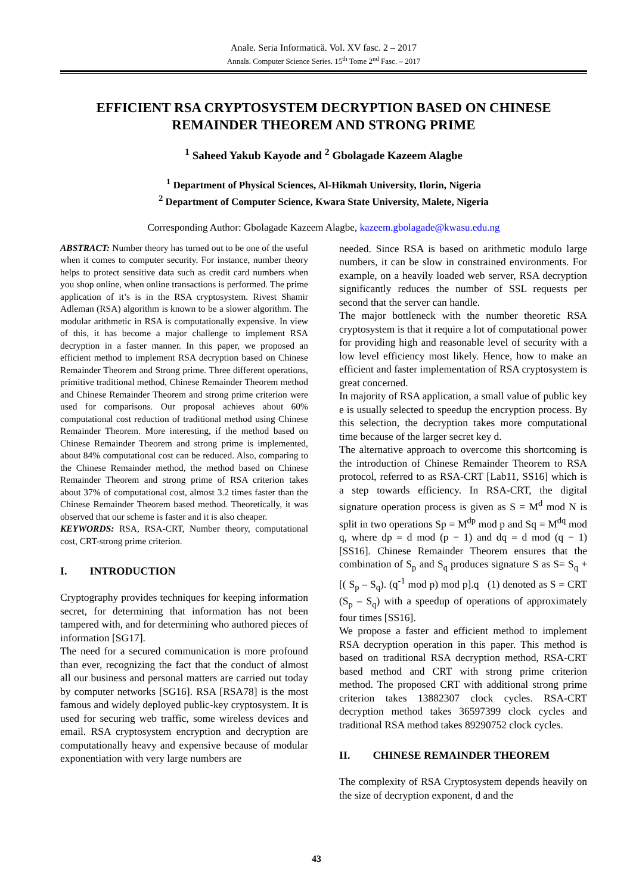Anale. Seria Informatică. Vol. XV fasc. 2 – 2017
Annals. Computer Science Series. 15<sup>th</sup> Tome 2<sup>nd</sup> Fasc. – 2017
EFFICIENT RSA CRYPTOSYSTEM DECRYPTION BASED ON CHINESE REMAINDER THEOREM AND STRONG PRIME
<sup>1</sup> Saheed Yakub Kayode and <sup>2</sup> Gbolagade Kazeem Alagbe
<sup>1</sup> Department of Physical Sciences, Al-Hikmah University, Ilorin, Nigeria
<sup>2</sup> Department of Computer Science, Kwara State University, Malete, Nigeria
Corresponding Author: Gbolagade Kazeem Alagbe, kazeem.gbolagade@kwasu.edu.ng
ABSTRACT: Number theory has turned out to be one of the useful when it comes to computer security. For instance, number theory helps to protect sensitive data such as credit card numbers when you shop online, when online transactions is performed. The prime application of it’s is in the RSA cryptosystem. Rivest Shamir Adleman (RSA) algorithm is known to be a slower algorithm. The modular arithmetic in RSA is computationally expensive. In view of this, it has become a major challenge to implement RSA decryption in a faster manner. In this paper, we proposed an efficient method to implement RSA decryption based on Chinese Remainder Theorem and Strong prime. Three different operations, primitive traditional method, Chinese Remainder Theorem method and Chinese Remainder Theorem and strong prime criterion were used for comparisons. Our proposal achieves about 60% computational cost reduction of traditional method using Chinese Remainder Theorem. More interesting, if the method based on Chinese Remainder Theorem and strong prime is implemented, about 84% computational cost can be reduced. Also, comparing to the Chinese Remainder method, the method based on Chinese Remainder Theorem and strong prime of RSA criterion takes about 37% of computational cost, almost 3.2 times faster than the Chinese Remainder Theorem based method. Theoretically, it was observed that our scheme is faster and it is also cheaper.
KEYWORDS: RSA, RSA-CRT, Number theory, computational cost, CRT-strong prime criterion.
I. INTRODUCTION
Cryptography provides techniques for keeping information secret, for determining that information has not been tampered with, and for determining who authored pieces of information [SG17].
The need for a secured communication is more profound than ever, recognizing the fact that the conduct of almost all our business and personal matters are carried out today by computer networks [SG16]. RSA [RSA78] is the most famous and widely deployed public-key cryptosystem. It is used for securing web traffic, some wireless devices and email. RSA cryptosystem encryption and decryption are computationally heavy and expensive because of modular exponentiation with very large numbers are
needed. Since RSA is based on arithmetic modulo large numbers, it can be slow in constrained environments. For example, on a heavily loaded web server, RSA decryption significantly reduces the number of SSL requests per second that the server can handle.
The major bottleneck with the number theoretic RSA cryptosystem is that it require a lot of computational power for providing high and reasonable level of security with a low level efficiency most likely. Hence, how to make an efficient and faster implementation of RSA cryptosystem is great concerned.
In majority of RSA application, a small value of public key e is usually selected to speedup the encryption process. By this selection, the decryption takes more computational time because of the larger secret key d.
The alternative approach to overcome this shortcoming is the introduction of Chinese Remainder Theorem to RSA protocol, referred to as RSA-CRT [Lab11, SS16] which is a step towards efficiency. In RSA-CRT, the digital signature operation process is given as S = M<sup>d</sup> mod N is split in two operations Sp = M<sup>dp</sup> mod p and Sq = M<sup>dq</sup> mod q, where dp = d mod (p − 1) and dq = d mod (q − 1) [SS16]. Chinese Remainder Theorem ensures that the combination of S<sub>p</sub> and S<sub>q</sub> produces signature S as S= S<sub>q</sub> + [( S<sub>p</sub> – S<sub>q</sub>). (q<sup>-1</sup> mod p) mod p].q (1) denoted as S = CRT (S<sub>p</sub> – S<sub>q</sub>) with a speedup of operations of approximately four times [SS16].
We propose a faster and efficient method to implement RSA decryption operation in this paper. This method is based on traditional RSA decryption method, RSA-CRT based method and CRT with strong prime criterion method. The proposed CRT with additional strong prime criterion takes 13882307 clock cycles. RSA-CRT decryption method takes 36597399 clock cycles and traditional RSA method takes 89290752 clock cycles.
II. CHINESE REMAINDER THEOREM
The complexity of RSA Cryptosystem depends heavily on the size of decryption exponent, d and the
43